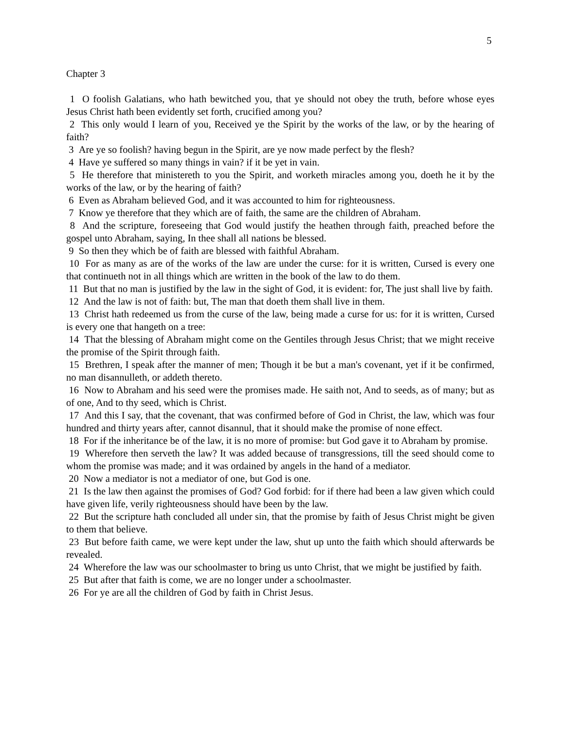5
Chapter 3
1 O foolish Galatians, who hath bewitched you, that ye should not obey the truth, before whose eyes Jesus Christ hath been evidently set forth, crucified among you?
2 This only would I learn of you, Received ye the Spirit by the works of the law, or by the hearing of faith?
3 Are ye so foolish? having begun in the Spirit, are ye now made perfect by the flesh?
4 Have ye suffered so many things in vain? if it be yet in vain.
5 He therefore that ministereth to you the Spirit, and worketh miracles among you, doeth he it by the works of the law, or by the hearing of faith?
6 Even as Abraham believed God, and it was accounted to him for righteousness.
7 Know ye therefore that they which are of faith, the same are the children of Abraham.
8 And the scripture, foreseeing that God would justify the heathen through faith, preached before the gospel unto Abraham, saying, In thee shall all nations be blessed.
9 So then they which be of faith are blessed with faithful Abraham.
10 For as many as are of the works of the law are under the curse: for it is written, Cursed is every one that continueth not in all things which are written in the book of the law to do them.
11 But that no man is justified by the law in the sight of God, it is evident: for, The just shall live by faith.
12 And the law is not of faith: but, The man that doeth them shall live in them.
13 Christ hath redeemed us from the curse of the law, being made a curse for us: for it is written, Cursed is every one that hangeth on a tree:
14 That the blessing of Abraham might come on the Gentiles through Jesus Christ; that we might receive the promise of the Spirit through faith.
15 Brethren, I speak after the manner of men; Though it be but a man's covenant, yet if it be confirmed, no man disannulleth, or addeth thereto.
16 Now to Abraham and his seed were the promises made. He saith not, And to seeds, as of many; but as of one, And to thy seed, which is Christ.
17 And this I say, that the covenant, that was confirmed before of God in Christ, the law, which was four hundred and thirty years after, cannot disannul, that it should make the promise of none effect.
18 For if the inheritance be of the law, it is no more of promise: but God gave it to Abraham by promise.
19 Wherefore then serveth the law? It was added because of transgressions, till the seed should come to whom the promise was made; and it was ordained by angels in the hand of a mediator.
20 Now a mediator is not a mediator of one, but God is one.
21 Is the law then against the promises of God? God forbid: for if there had been a law given which could have given life, verily righteousness should have been by the law.
22 But the scripture hath concluded all under sin, that the promise by faith of Jesus Christ might be given to them that believe.
23 But before faith came, we were kept under the law, shut up unto the faith which should afterwards be revealed.
24 Wherefore the law was our schoolmaster to bring us unto Christ, that we might be justified by faith.
25 But after that faith is come, we are no longer under a schoolmaster.
26 For ye are all the children of God by faith in Christ Jesus.